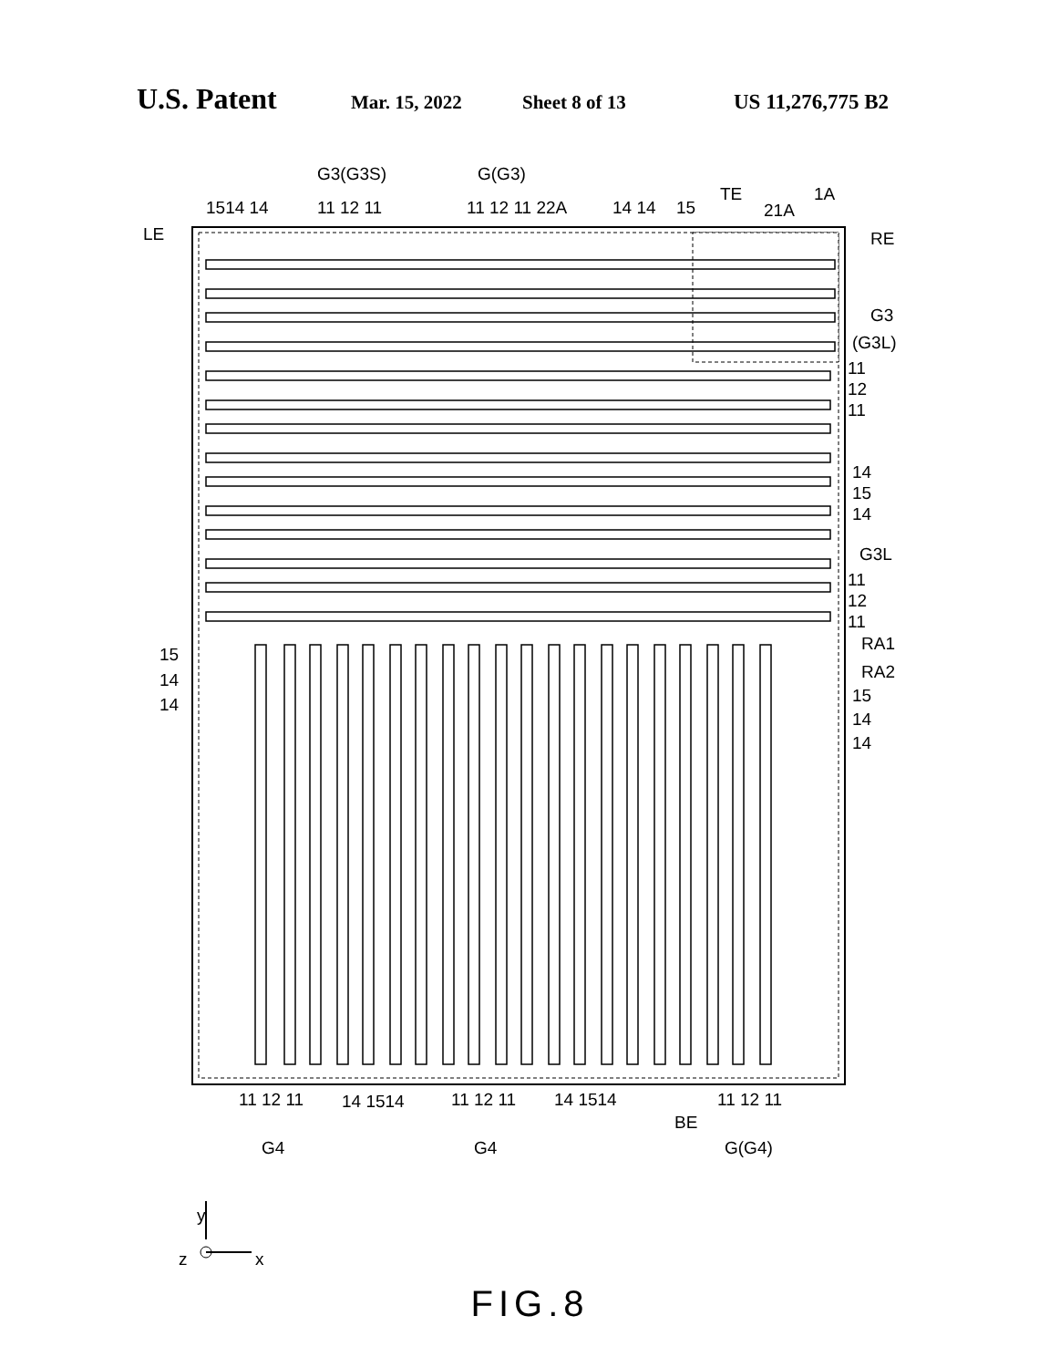U.S. Patent Mar. 15, 2022 Sheet 8 of 13 US 11,276,775 B2
G3(G3S)
G(G3)
1514 14
11 12 11
11 12 11 22A
14 14
15
TE
21A
1A
LE
RE
G3
(G3L)
11
12
11
14
15
14
G3L
11
12
11
RA1
RA2
15
14
14
15
14
14
11 12 11
14 1514
11 12 11
14 1514
BE
11 12 11
G4
G4
G(G4)
y
z
x
FIG.8